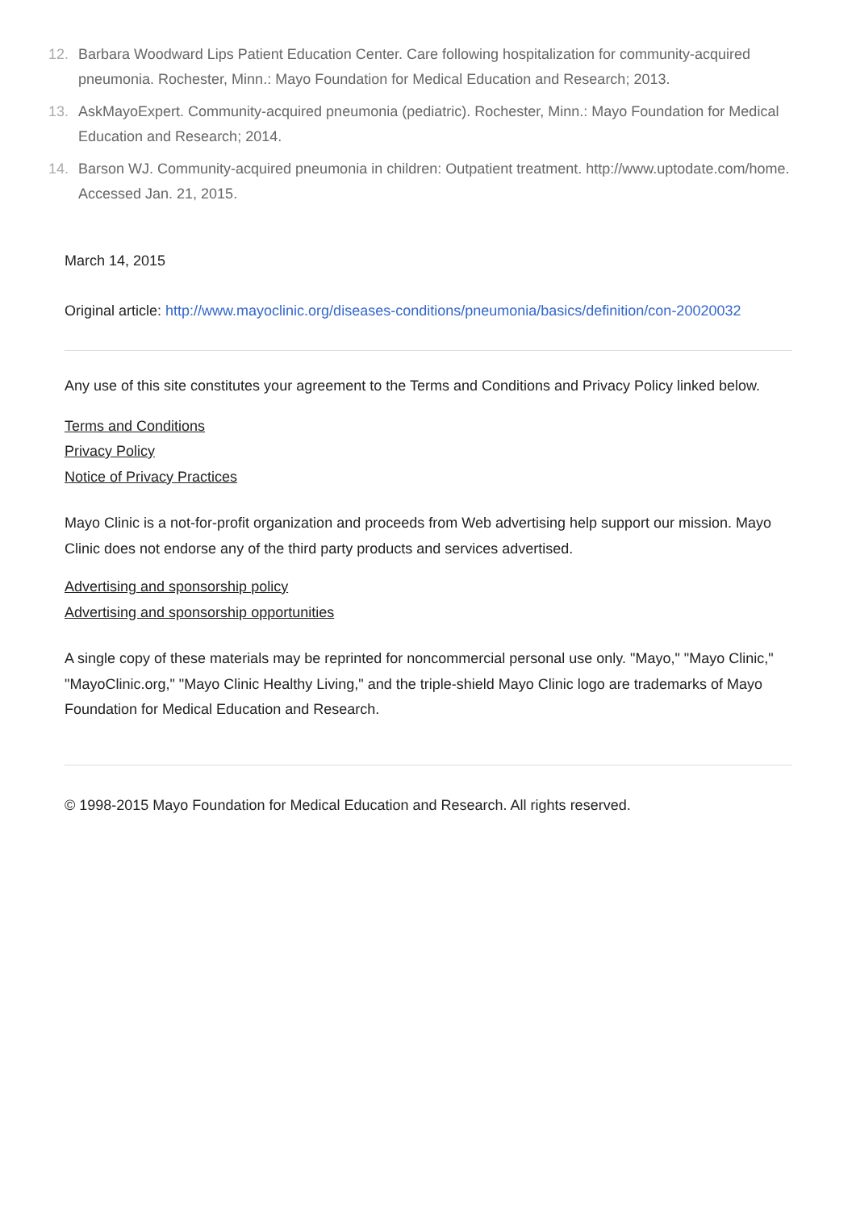12. Barbara Woodward Lips Patient Education Center. Care following hospitalization for community-acquired pneumonia. Rochester, Minn.: Mayo Foundation for Medical Education and Research; 2013.
13. AskMayoExpert. Community-acquired pneumonia (pediatric). Rochester, Minn.: Mayo Foundation for Medical Education and Research; 2014.
14. Barson WJ. Community-acquired pneumonia in children: Outpatient treatment. http://www.uptodate.com/home. Accessed Jan. 21, 2015.
March 14, 2015
Original article: http://www.mayoclinic.org/diseases-conditions/pneumonia/basics/definition/con-20020032
Any use of this site constitutes your agreement to the Terms and Conditions and Privacy Policy linked below.
Terms and Conditions
Privacy Policy
Notice of Privacy Practices
Mayo Clinic is a not-for-profit organization and proceeds from Web advertising help support our mission. Mayo Clinic does not endorse any of the third party products and services advertised.
Advertising and sponsorship policy
Advertising and sponsorship opportunities
A single copy of these materials may be reprinted for noncommercial personal use only. "Mayo," "Mayo Clinic," "MayoClinic.org," "Mayo Clinic Healthy Living," and the triple-shield Mayo Clinic logo are trademarks of Mayo Foundation for Medical Education and Research.
© 1998-2015 Mayo Foundation for Medical Education and Research. All rights reserved.